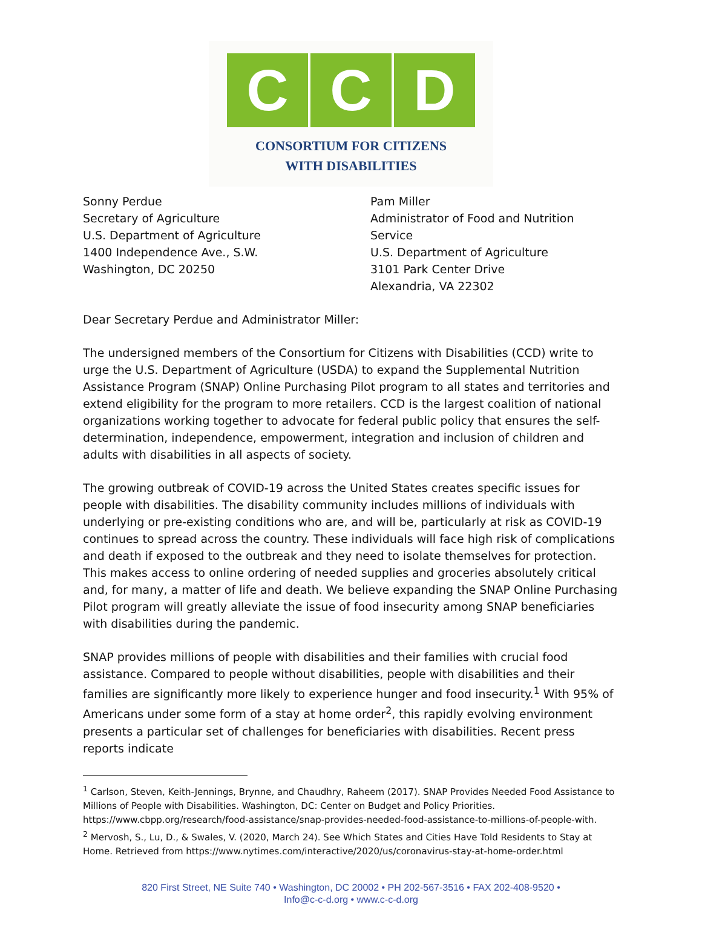C C D
CONSORTIUM FOR CITIZENS
WITH DISABILITIES
Sonny Perdue
Secretary of Agriculture
U.S. Department of Agriculture
1400 Independence Ave., S.W.
Washington, DC 20250
Pam Miller
Administrator of Food and Nutrition Service
U.S. Department of Agriculture
3101 Park Center Drive
Alexandria, VA 22302
Dear Secretary Perdue and Administrator Miller:
The undersigned members of the Consortium for Citizens with Disabilities (CCD) write to urge the U.S. Department of Agriculture (USDA) to expand the Supplemental Nutrition Assistance Program (SNAP) Online Purchasing Pilot program to all states and territories and extend eligibility for the program to more retailers. CCD is the largest coalition of national organizations working together to advocate for federal public policy that ensures the self-determination, independence, empowerment, integration and inclusion of children and adults with disabilities in all aspects of society.
The growing outbreak of COVID-19 across the United States creates specific issues for people with disabilities. The disability community includes millions of individuals with underlying or pre-existing conditions who are, and will be, particularly at risk as COVID-19 continues to spread across the country. These individuals will face high risk of complications and death if exposed to the outbreak and they need to isolate themselves for protection. This makes access to online ordering of needed supplies and groceries absolutely critical and, for many, a matter of life and death. We believe expanding the SNAP Online Purchasing Pilot program will greatly alleviate the issue of food insecurity among SNAP beneficiaries with disabilities during the pandemic.
SNAP provides millions of people with disabilities and their families with crucial food assistance. Compared to people without disabilities, people with disabilities and their families are significantly more likely to experience hunger and food insecurity.<sup>1</sup> With 95% of Americans under some form of a stay at home order<sup>2</sup>, this rapidly evolving environment presents a particular set of challenges for beneficiaries with disabilities. Recent press reports indicate
<sup>1</sup> Carlson, Steven, Keith-Jennings, Brynne, and Chaudhry, Raheem (2017). SNAP Provides Needed Food Assistance to Millions of People with Disabilities. Washington, DC: Center on Budget and Policy Priorities. https://www.cbpp.org/research/food-assistance/snap-provides-needed-food-assistance-to-millions-of-people-with.
<sup>2</sup> Mervosh, S., Lu, D., & Swales, V. (2020, March 24). See Which States and Cities Have Told Residents to Stay at Home. Retrieved from https://www.nytimes.com/interactive/2020/us/coronavirus-stay-at-home-order.html
820 First Street, NE Suite 740 • Washington, DC 20002 • PH 202-567-3516 • FAX 202-408-9520 •
Info@c-c-d.org • www.c-c-d.org